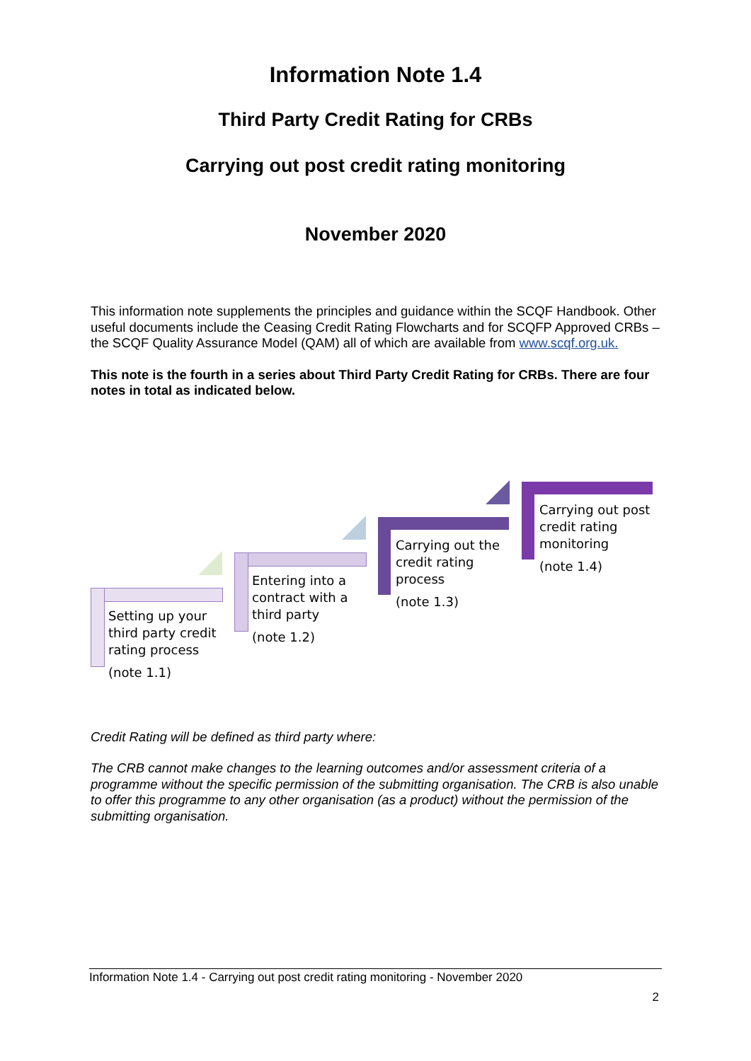Information Note 1.4
Third Party Credit Rating for CRBs
Carrying out post credit rating monitoring
November 2020
This information note supplements the principles and guidance within the SCQF Handbook. Other useful documents include the Ceasing Credit Rating Flowcharts and for SCQFP Approved CRBs – the SCQF Quality Assurance Model (QAM) all of which are available from www.scqf.org.uk.
This note is the fourth in a series about Third Party Credit Rating for CRBs. There are four notes in total as indicated below.
Setting up your third party credit rating process
(note 1.1)
Entering into a contract with a third party
(note 1.2)
Carrying out the credit rating process
(note 1.3)
Carrying out post credit rating monitoring
(note 1.4)
Credit Rating will be defined as third party where:
The CRB cannot make changes to the learning outcomes and/or assessment criteria of a programme without the specific permission of the submitting organisation. The CRB is also unable to offer this programme to any other organisation (as a product) without the permission of the submitting organisation.
Information Note 1.4 - Carrying out post credit rating monitoring - November 2020
2